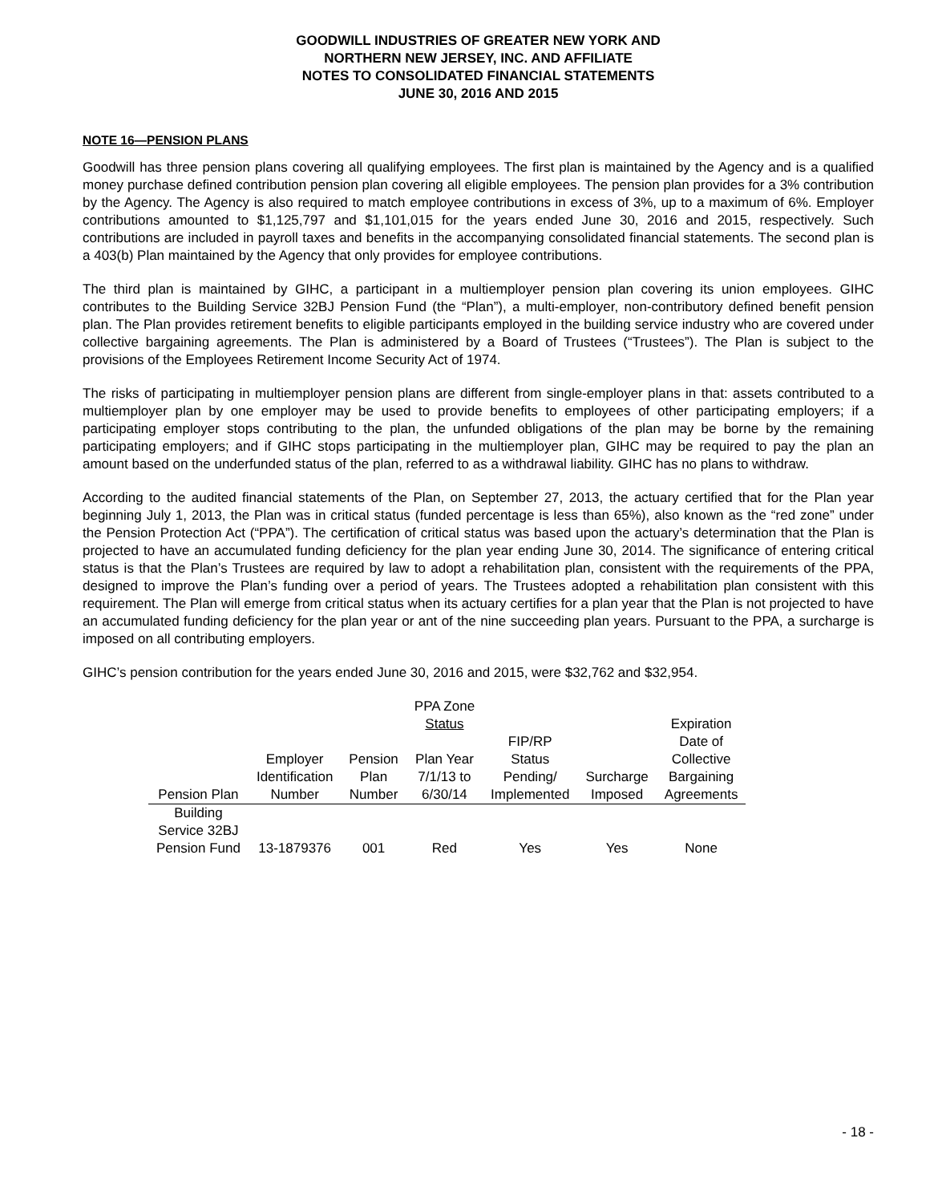GOODWILL INDUSTRIES OF GREATER NEW YORK AND
NORTHERN NEW JERSEY, INC. AND AFFILIATE
NOTES TO CONSOLIDATED FINANCIAL STATEMENTS
JUNE 30, 2016 AND 2015
NOTE 16—PENSION PLANS
Goodwill has three pension plans covering all qualifying employees. The first plan is maintained by the Agency and is a qualified money purchase defined contribution pension plan covering all eligible employees. The pension plan provides for a 3% contribution by the Agency. The Agency is also required to match employee contributions in excess of 3%, up to a maximum of 6%. Employer contributions amounted to $1,125,797 and $1,101,015 for the years ended June 30, 2016 and 2015, respectively. Such contributions are included in payroll taxes and benefits in the accompanying consolidated financial statements. The second plan is a 403(b) Plan maintained by the Agency that only provides for employee contributions.
The third plan is maintained by GIHC, a participant in a multiemployer pension plan covering its union employees. GIHC contributes to the Building Service 32BJ Pension Fund (the “Plan”), a multi-employer, non-contributory defined benefit pension plan. The Plan provides retirement benefits to eligible participants employed in the building service industry who are covered under collective bargaining agreements. The Plan is administered by a Board of Trustees (“Trustees”). The Plan is subject to the provisions of the Employees Retirement Income Security Act of 1974.
The risks of participating in multiemployer pension plans are different from single-employer plans in that: assets contributed to a multiemployer plan by one employer may be used to provide benefits to employees of other participating employers; if a participating employer stops contributing to the plan, the unfunded obligations of the plan may be borne by the remaining participating employers; and if GIHC stops participating in the multiemployer plan, GIHC may be required to pay the plan an amount based on the underfunded status of the plan, referred to as a withdrawal liability. GIHC has no plans to withdraw.
According to the audited financial statements of the Plan, on September 27, 2013, the actuary certified that for the Plan year beginning July 1, 2013, the Plan was in critical status (funded percentage is less than 65%), also known as the “red zone” under the Pension Protection Act (“PPA”). The certification of critical status was based upon the actuary’s determination that the Plan is projected to have an accumulated funding deficiency for the plan year ending June 30, 2014. The significance of entering critical status is that the Plan’s Trustees are required by law to adopt a rehabilitation plan, consistent with the requirements of the PPA, designed to improve the Plan’s funding over a period of years. The Trustees adopted a rehabilitation plan consistent with this requirement. The Plan will emerge from critical status when its actuary certifies for a plan year that the Plan is not projected to have an accumulated funding deficiency for the plan year or ant of the nine succeeding plan years. Pursuant to the PPA, a surcharge is imposed on all contributing employers.
GIHC’s pension contribution for the years ended June 30, 2016 and 2015, were $32,762 and $32,954.
| Pension Plan | Employer Identification Number | Pension Plan Number | PPA Zone Status Plan Year 7/1/13 to 6/30/14 | FIP/RP Status Pending/ Implemented | Surcharge Imposed | Expiration Date of Collective Bargaining Agreements |
| --- | --- | --- | --- | --- | --- | --- |
| Building Service 32BJ Pension Fund | 13-1879376 | 001 | Red | Yes | Yes | None |
- 18 -